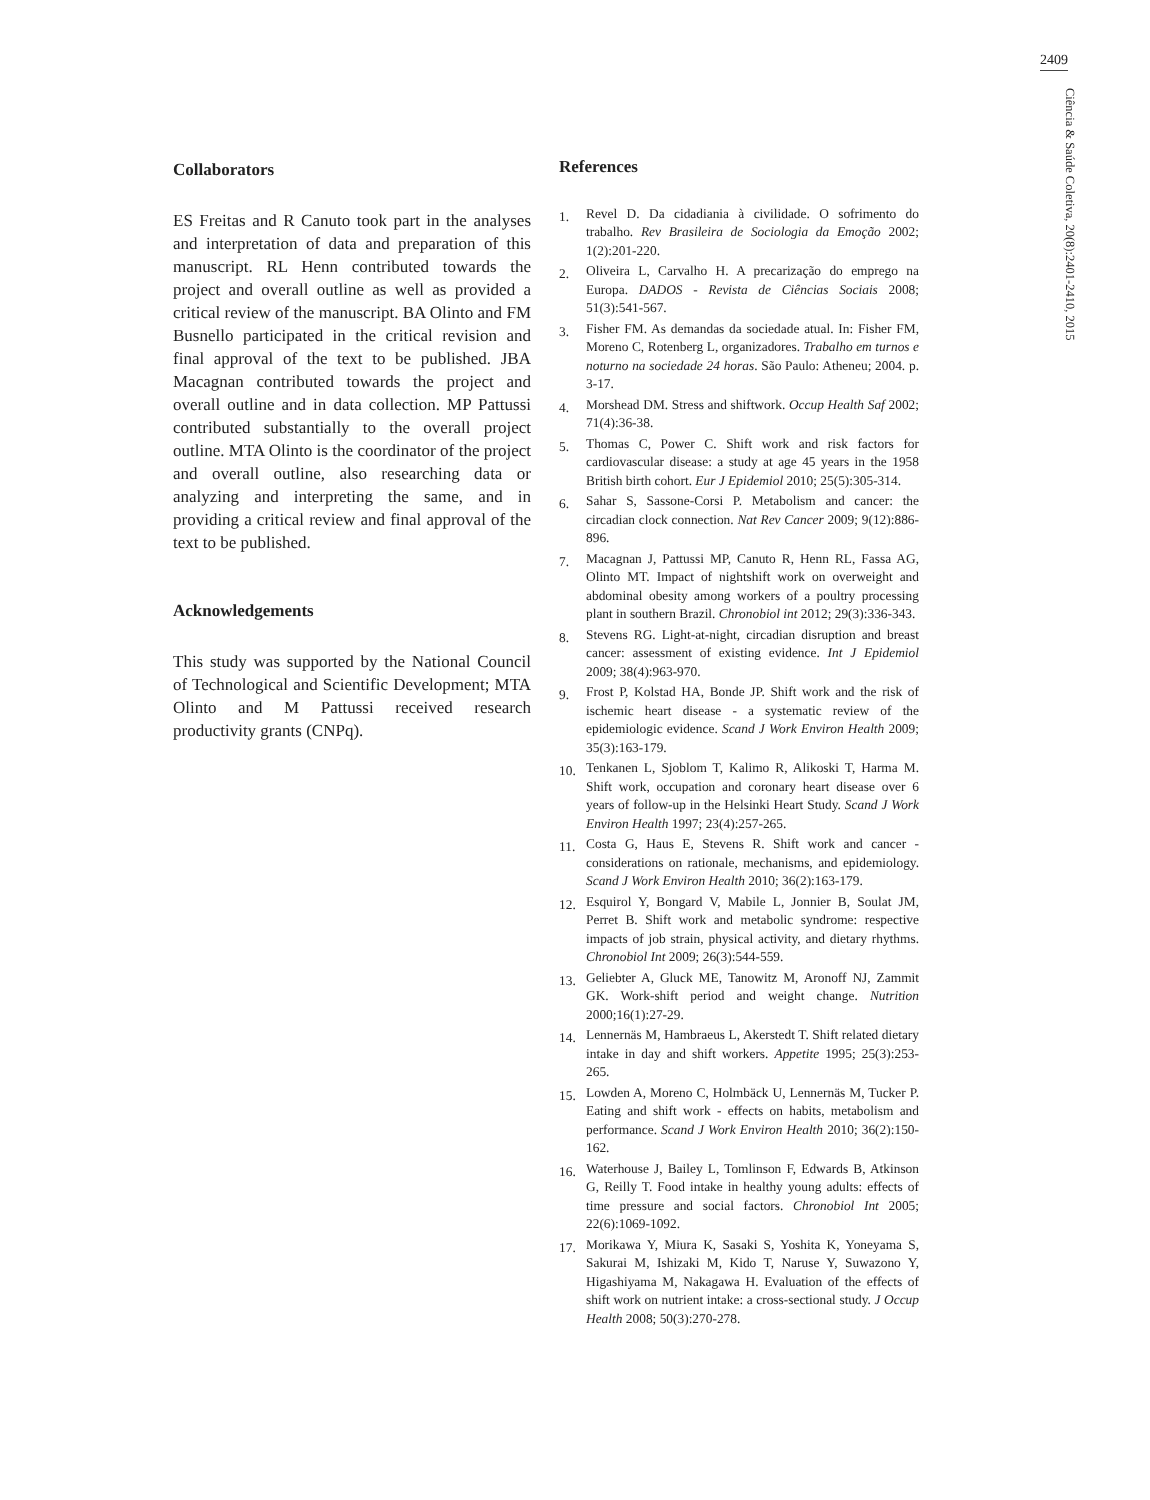2409
Ciência & Saúde Coletiva, 20(8):2401-2410, 2015
Collaborators
ES Freitas and R Canuto took part in the analyses and interpretation of data and preparation of this manuscript. RL Henn contributed towards the project and overall outline as well as provided a critical review of the manuscript. BA Olinto and FM Busnello participated in the critical revision and final approval of the text to be published. JBA Macagnan contributed towards the project and overall outline and in data collection. MP Pattussi contributed substantially to the overall project outline. MTA Olinto is the coordinator of the project and overall outline, also researching data or analyzing and interpreting the same, and in providing a critical review and final approval of the text to be published.
Acknowledgements
This study was supported by the National Council of Technological and Scientific Development; MTA Olinto and M Pattussi received research productivity grants (CNPq).
References
1. Revel D. Da cidadiania à civilidade. O sofrimento do trabalho. Rev Brasileira de Sociologia da Emoção 2002; 1(2):201-220.
2. Oliveira L, Carvalho H. A precarização do emprego na Europa. DADOS - Revista de Ciências Sociais 2008; 51(3):541-567.
3. Fisher FM. As demandas da sociedade atual. In: Fisher FM, Moreno C, Rotenberg L, organizadores. Trabalho em turnos e noturno na sociedade 24 horas. São Paulo: Atheneu; 2004. p. 3-17.
4. Morshead DM. Stress and shiftwork. Occup Health Saf 2002; 71(4):36-38.
5. Thomas C, Power C. Shift work and risk factors for cardiovascular disease: a study at age 45 years in the 1958 British birth cohort. Eur J Epidemiol 2010; 25(5):305-314.
6. Sahar S, Sassone-Corsi P. Metabolism and cancer: the circadian clock connection. Nat Rev Cancer 2009; 9(12):886-896.
7. Macagnan J, Pattussi MP, Canuto R, Henn RL, Fassa AG, Olinto MT. Impact of nightshift work on overweight and abdominal obesity among workers of a poultry processing plant in southern Brazil. Chronobiol int 2012; 29(3):336-343.
8. Stevens RG. Light-at-night, circadian disruption and breast cancer: assessment of existing evidence. Int J Epidemiol 2009; 38(4):963-970.
9. Frost P, Kolstad HA, Bonde JP. Shift work and the risk of ischemic heart disease - a systematic review of the epidemiologic evidence. Scand J Work Environ Health 2009; 35(3):163-179.
10. Tenkanen L, Sjoblom T, Kalimo R, Alikoski T, Harma M. Shift work, occupation and coronary heart disease over 6 years of follow-up in the Helsinki Heart Study. Scand J Work Environ Health 1997; 23(4):257-265.
11. Costa G, Haus E, Stevens R. Shift work and cancer - considerations on rationale, mechanisms, and epidemiology. Scand J Work Environ Health 2010; 36(2):163-179.
12. Esquirol Y, Bongard V, Mabile L, Jonnier B, Soulat JM, Perret B. Shift work and metabolic syndrome: respective impacts of job strain, physical activity, and dietary rhythms. Chronobiol Int 2009; 26(3):544-559.
13. Geliebter A, Gluck ME, Tanowitz M, Aronoff NJ, Zammit GK. Work-shift period and weight change. Nutrition 2000;16(1):27-29.
14. Lennernäs M, Hambraeus L, Akerstedt T. Shift related dietary intake in day and shift workers. Appetite 1995; 25(3):253-265.
15. Lowden A, Moreno C, Holmbäck U, Lennernäs M, Tucker P. Eating and shift work - effects on habits, metabolism and performance. Scand J Work Environ Health 2010; 36(2):150-162.
16. Waterhouse J, Bailey L, Tomlinson F, Edwards B, Atkinson G, Reilly T. Food intake in healthy young adults: effects of time pressure and social factors. Chronobiol Int 2005; 22(6):1069-1092.
17. Morikawa Y, Miura K, Sasaki S, Yoshita K, Yoneyama S, Sakurai M, Ishizaki M, Kido T, Naruse Y, Suwazono Y, Higashiyama M, Nakagawa H. Evaluation of the effects of shift work on nutrient intake: a cross-sectional study. J Occup Health 2008; 50(3):270-278.